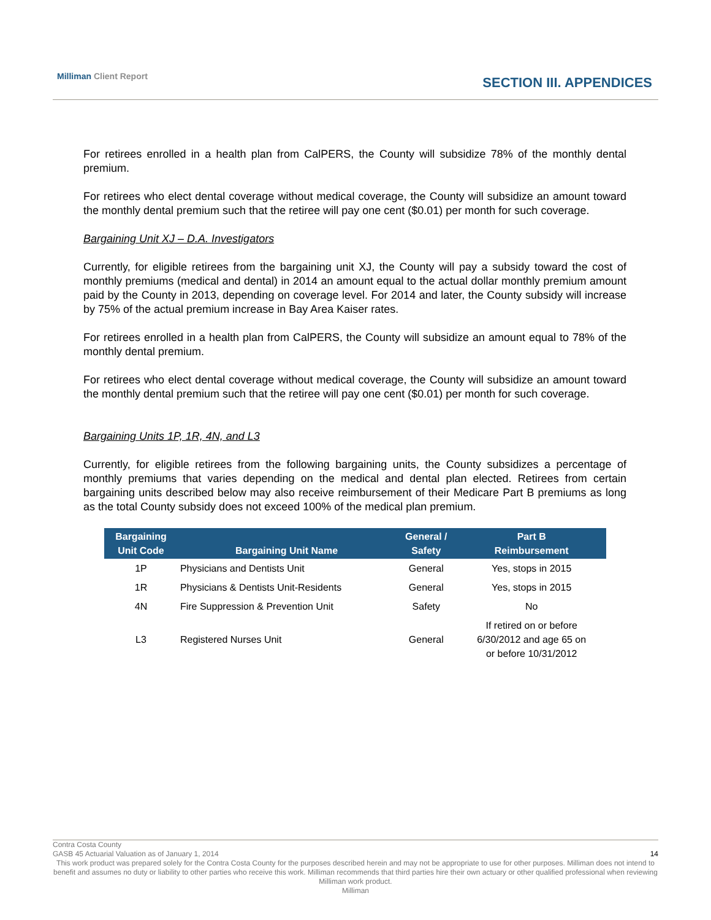Milliman Client Report
SECTION III. APPENDICES
For retirees enrolled in a health plan from CalPERS, the County will subsidize 78% of the monthly dental premium.
For retirees who elect dental coverage without medical coverage, the County will subsidize an amount toward the monthly dental premium such that the retiree will pay one cent ($0.01) per month for such coverage.
Bargaining Unit XJ – D.A. Investigators
Currently, for eligible retirees from the bargaining unit XJ, the County will pay a subsidy toward the cost of monthly premiums (medical and dental) in 2014 an amount equal to the actual dollar monthly premium amount paid by the County in 2013, depending on coverage level. For 2014 and later, the County subsidy will increase by 75% of the actual premium increase in Bay Area Kaiser rates.
For retirees enrolled in a health plan from CalPERS, the County will subsidize an amount equal to 78% of the monthly dental premium.
For retirees who elect dental coverage without medical coverage, the County will subsidize an amount toward the monthly dental premium such that the retiree will pay one cent ($0.01) per month for such coverage.
Bargaining Units 1P, 1R, 4N, and L3
Currently, for eligible retirees from the following bargaining units, the County subsidizes a percentage of monthly premiums that varies depending on the medical and dental plan elected. Retirees from certain bargaining units described below may also receive reimbursement of their Medicare Part B premiums as long as the total County subsidy does not exceed 100% of the medical plan premium.
| Bargaining Unit Code | Bargaining Unit Name | General / Safety | Part B Reimbursement |
| --- | --- | --- | --- |
| 1P | Physicians and Dentists Unit | General | Yes, stops in 2015 |
| 1R | Physicians & Dentists Unit-Residents | General | Yes, stops in 2015 |
| 4N | Fire Suppression & Prevention Unit | Safety | No |
| L3 | Registered Nurses Unit | General | If retired on or before 6/30/2012 and age 65 on or before 10/31/2012 |
Contra Costa County
GASB 45 Actuarial Valuation as of January 1, 2014 14
This work product was prepared solely for the Contra Costa County for the purposes described herein and may not be appropriate to use for other purposes. Milliman does not intend to benefit and assumes no duty or liability to other parties who receive this work. Milliman recommends that third parties hire their own actuary or other qualified professional when reviewing Milliman work product.
Milliman